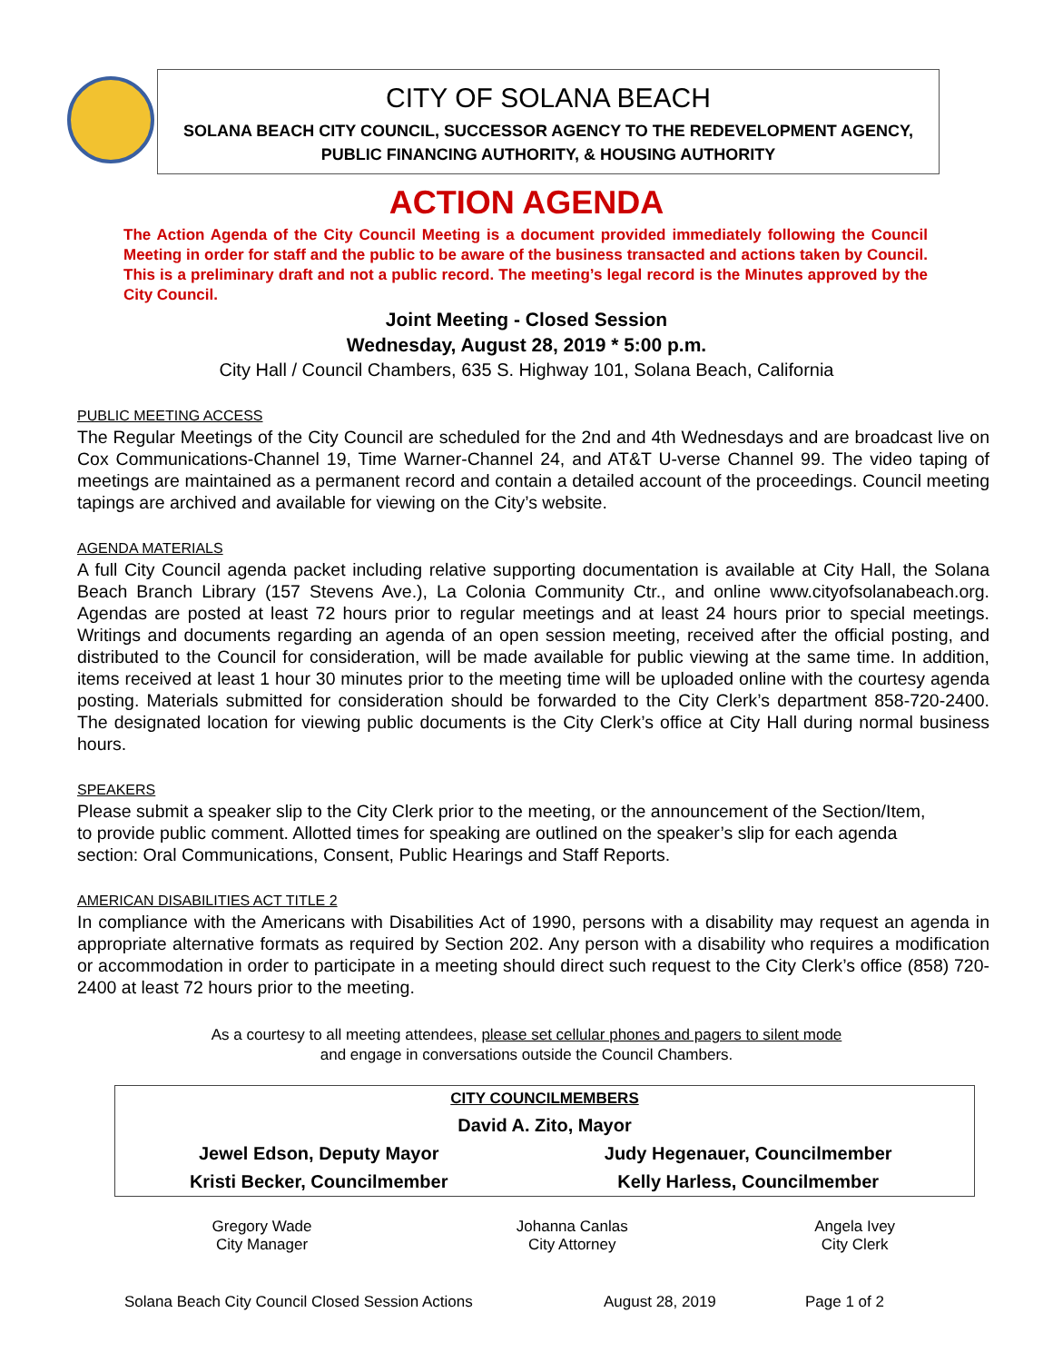CITY OF SOLANA BEACH
SOLANA BEACH CITY COUNCIL, SUCCESSOR AGENCY TO THE REDEVELOPMENT AGENCY, PUBLIC FINANCING AUTHORITY, & HOUSING AUTHORITY
ACTION AGENDA
The Action Agenda of the City Council Meeting is a document provided immediately following the Council Meeting in order for staff and the public to be aware of the business transacted and actions taken by Council. This is a preliminary draft and not a public record. The meeting’s legal record is the Minutes approved by the City Council.
Joint Meeting - Closed Session
Wednesday, August 28, 2019 * 5:00 p.m.
City Hall / Council Chambers, 635 S. Highway 101, Solana Beach, California
PUBLIC MEETING ACCESS
The Regular Meetings of the City Council are scheduled for the 2nd and 4th Wednesdays and are broadcast live on Cox Communications-Channel 19, Time Warner-Channel 24, and AT&T U-verse Channel 99. The video taping of meetings are maintained as a permanent record and contain a detailed account of the proceedings. Council meeting tapings are archived and available for viewing on the City’s website.
AGENDA MATERIALS
A full City Council agenda packet including relative supporting documentation is available at City Hall, the Solana Beach Branch Library (157 Stevens Ave.), La Colonia Community Ctr., and online www.cityofsolanabeach.org. Agendas are posted at least 72 hours prior to regular meetings and at least 24 hours prior to special meetings. Writings and documents regarding an agenda of an open session meeting, received after the official posting, and distributed to the Council for consideration, will be made available for public viewing at the same time. In addition, items received at least 1 hour 30 minutes prior to the meeting time will be uploaded online with the courtesy agenda posting. Materials submitted for consideration should be forwarded to the City Clerk’s department 858-720-2400. The designated location for viewing public documents is the City Clerk’s office at City Hall during normal business hours.
SPEAKERS
Please submit a speaker slip to the City Clerk prior to the meeting, or the announcement of the Section/Item, to provide public comment. Allotted times for speaking are outlined on the speaker’s slip for each agenda section: Oral Communications, Consent, Public Hearings and Staff Reports.
AMERICAN DISABILITIES ACT TITLE 2
In compliance with the Americans with Disabilities Act of 1990, persons with a disability may request an agenda in appropriate alternative formats as required by Section 202. Any person with a disability who requires a modification or accommodation in order to participate in a meeting should direct such request to the City Clerk’s office (858) 720-2400 at least 72 hours prior to the meeting.
As a courtesy to all meeting attendees, please set cellular phones and pagers to silent mode
and engage in conversations outside the Council Chambers.
| CITY COUNCILMEMBERS | |
| David A. Zito, Mayor | |
| Jewel Edson, Deputy Mayor | Judy Hegenauer, Councilmember |
| Kristi Becker, Councilmember | Kelly Harless, Councilmember |
| Gregory Wade City Manager | Johanna Canlas City Attorney | Angela Ivey City Clerk |
Solana Beach City Council Closed Session Actions August 28, 2019 Page 1 of 2